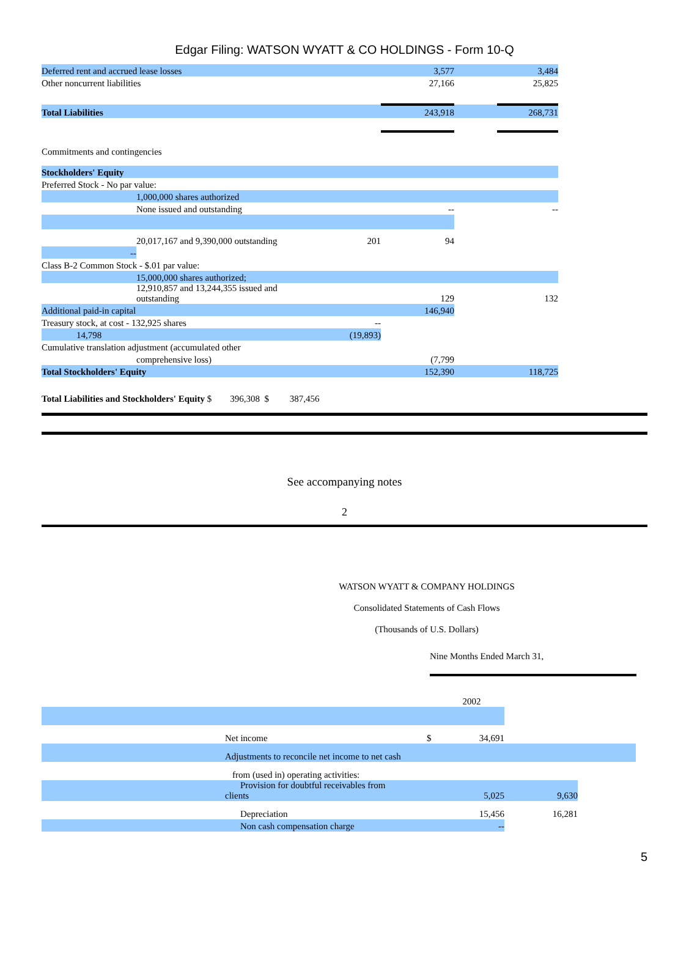Edgar Filing: WATSON WYATT & CO HOLDINGS - Form 10-Q
| Deferred rent and accrued lease losses | | | 3,577 | | 3,484 |
| Other noncurrent liabilities | | | 27,166 | | 25,825 |
| Total Liabilities | | | 243,918 | | 268,731 |
| Commitments and contingencies | | | | | |
| Stockholders' Equity | | | | | |
| Preferred Stock - No par value: | | | | | |
| | 1,000,000 shares authorized | | | | |
| | None issued and outstanding | | -- | | -- |
| | 20,017,167 and 9,390,000 outstanding 201 | | 94 | | |
| -- | | | | | |
| Class B-2 Common Stock - $.01 par value: | | | | | |
| | 15,000,000 shares authorized; | | | | |
| | 12,910,857 and 13,244,355 issued and outstanding | | 129 | | 132 |
| Additional paid-in capital 146,940 | | | | | |
| Treasury stock, at cost - 132,925 shares -- | | | | | |
| 14,798 | (19,893) | | | | |
| Cumulative translation adjustment (accumulated other | | | | | |
| | comprehensive loss) | | (7,799 | | |
| Total Stockholders' Equity | | | 152,390 | | 118,725 |
| Total Liabilities and Stockholders' Equity $ 396,308 $ 387,456 | | | | | |
See accompanying notes
2
WATSON WYATT & COMPANY HOLDINGS
Consolidated Statements of Cash Flows
(Thousands of U.S. Dollars)
Nine Months Ended March 31,
| | | | 2002 | | |
| | Net income | $ | 34,691 | | |
| | Adjustments to reconcile net income to net cash | | | | |
| | from (used in) operating activities: | | | | |
| | Provision for doubtful receivables from clients | | 5,025 | 9,630 | |
| | Depreciation | | 15,456 | 16,281 | |
| | Non cash compensation charge | | -- | | |
5